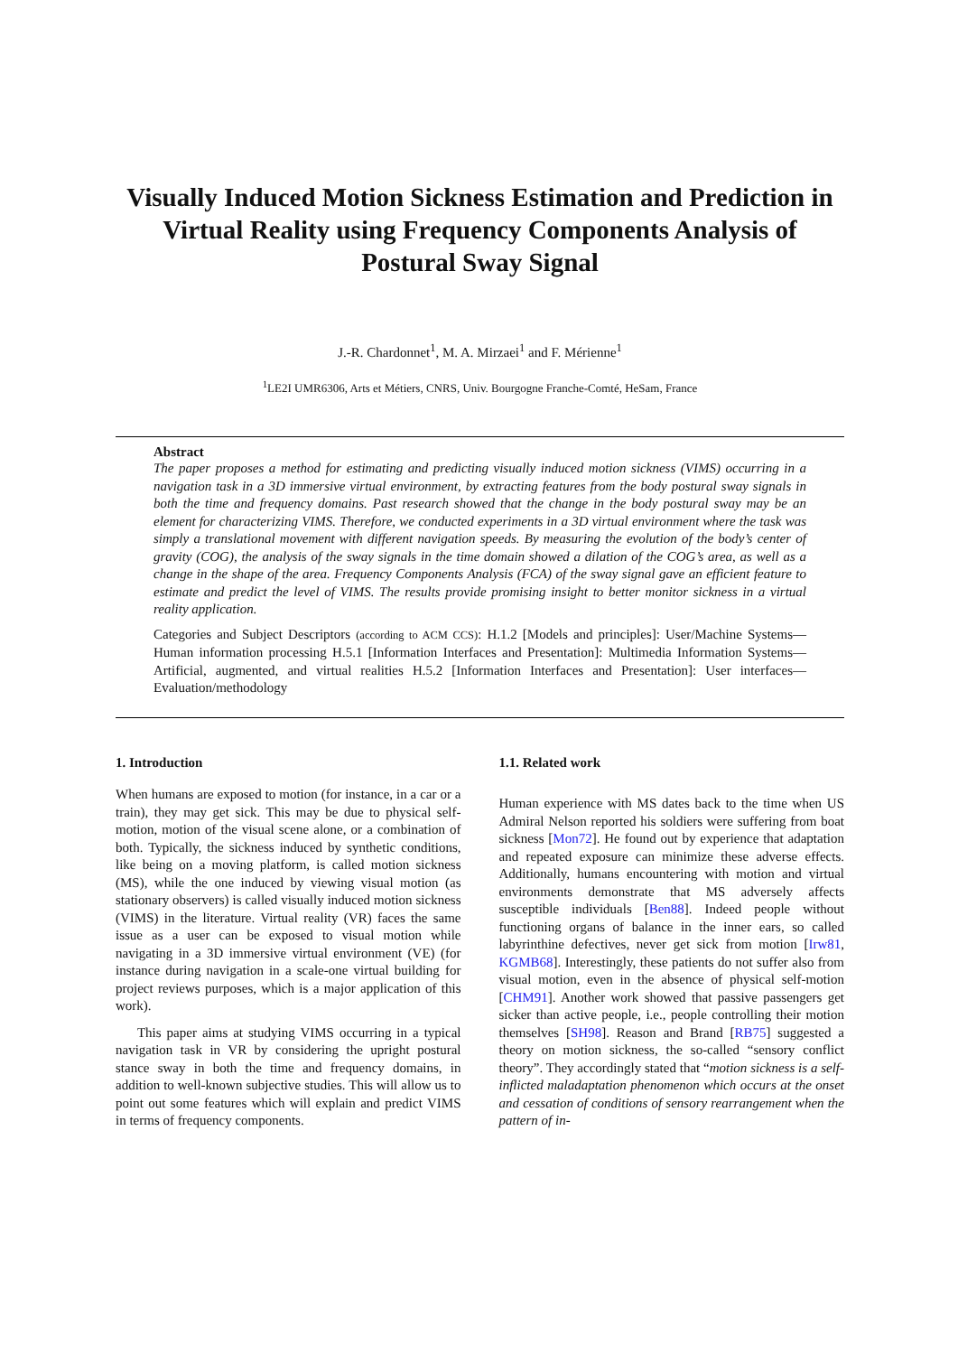Visually Induced Motion Sickness Estimation and Prediction in Virtual Reality using Frequency Components Analysis of Postural Sway Signal
J.-R. Chardonnet<sup>1</sup>, M. A. Mirzaei<sup>1</sup> and F. Mérienne<sup>1</sup>
<sup>1</sup> LE2I UMR6306, Arts et Métiers, CNRS, Univ. Bourgogne Franche-Comté, HeSam, France
Abstract
The paper proposes a method for estimating and predicting visually induced motion sickness (VIMS) occurring in a navigation task in a 3D immersive virtual environment, by extracting features from the body postural sway signals in both the time and frequency domains. Past research showed that the change in the body postural sway may be an element for characterizing VIMS. Therefore, we conducted experiments in a 3D virtual environment where the task was simply a translational movement with different navigation speeds. By measuring the evolution of the body’s center of gravity (COG), the analysis of the sway signals in the time domain showed a dilation of the COG’s area, as well as a change in the shape of the area. Frequency Components Analysis (FCA) of the sway signal gave an efficient feature to estimate and predict the level of VIMS. The results provide promising insight to better monitor sickness in a virtual reality application.
Categories and Subject Descriptors (according to ACM CCS): H.1.2 [Models and principles]: User/Machine Systems—Human information processing H.5.1 [Information Interfaces and Presentation]: Multimedia Information Systems—Artificial, augmented, and virtual realities H.5.2 [Information Interfaces and Presentation]: User interfaces—Evaluation/methodology
1. Introduction
When humans are exposed to motion (for instance, in a car or a train), they may get sick. This may be due to physical self-motion, motion of the visual scene alone, or a combination of both. Typically, the sickness induced by synthetic conditions, like being on a moving platform, is called motion sickness (MS), while the one induced by viewing visual motion (as stationary observers) is called visually induced motion sickness (VIMS) in the literature. Virtual reality (VR) faces the same issue as a user can be exposed to visual motion while navigating in a 3D immersive virtual environment (VE) (for instance during navigation in a scale-one virtual building for project reviews purposes, which is a major application of this work).
This paper aims at studying VIMS occurring in a typical navigation task in VR by considering the upright postural stance sway in both the time and frequency domains, in addition to well-known subjective studies. This will allow us to point out some features which will explain and predict VIMS in terms of frequency components.
1.1. Related work
Human experience with MS dates back to the time when US Admiral Nelson reported his soldiers were suffering from boat sickness [Mon72]. He found out by experience that adaptation and repeated exposure can minimize these adverse effects. Additionally, humans encountering with motion and virtual environments demonstrate that MS adversely affects susceptible individuals [Ben88]. Indeed people without functioning organs of balance in the inner ears, so called labyrinthine defectives, never get sick from motion [Irw81, KGMB68]. Interestingly, these patients do not suffer also from visual motion, even in the absence of physical self-motion [CHM91]. Another work showed that passive passengers get sicker than active people, i.e., people controlling their motion themselves [SH98]. Reason and Brand [RB75] suggested a theory on motion sickness, the so-called “sensory conflict theory”. They accordingly stated that “motion sickness is a self-inflicted maladaptation phenomenon which occurs at the onset and cessation of conditions of sensory rearrangement when the pattern of in-